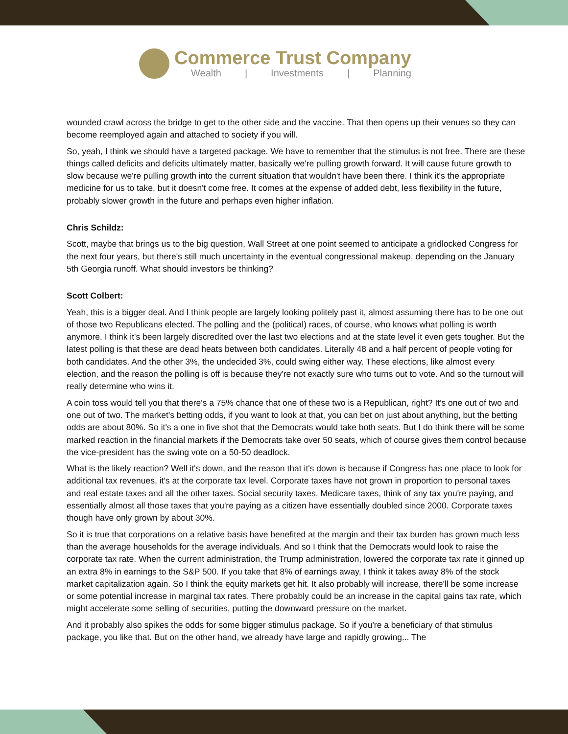Commerce Trust Company
Wealth | Investments | Planning
wounded crawl across the bridge to get to the other side and the vaccine. That then opens up their venues so they can become reemployed again and attached to society if you will.
So, yeah, I think we should have a targeted package. We have to remember that the stimulus is not free. There are these things called deficits and deficits ultimately matter, basically we're pulling growth forward. It will cause future growth to slow because we're pulling growth into the current situation that wouldn't have been there. I think it's the appropriate medicine for us to take, but it doesn't come free. It comes at the expense of added debt, less flexibility in the future, probably slower growth in the future and perhaps even higher inflation.
Chris Schildz:
Scott, maybe that brings us to the big question, Wall Street at one point seemed to anticipate a gridlocked Congress for the next four years, but there's still much uncertainty in the eventual congressional makeup, depending on the January 5th Georgia runoff. What should investors be thinking?
Scott Colbert:
Yeah, this is a bigger deal. And I think people are largely looking politely past it, almost assuming there has to be one out of those two Republicans elected. The polling and the (political) races, of course, who knows what polling is worth anymore. I think it's been largely discredited over the last two elections and at the state level it even gets tougher. But the latest polling is that these are dead heats between both candidates. Literally 48 and a half percent of people voting for both candidates. And the other 3%, the undecided 3%, could swing either way. These elections, like almost every election, and the reason the polling is off is because they're not exactly sure who turns out to vote. And so the turnout will really determine who wins it.
A coin toss would tell you that there's a 75% chance that one of these two is a Republican, right? It's one out of two and one out of two. The market's betting odds, if you want to look at that, you can bet on just about anything, but the betting odds are about 80%. So it's a one in five shot that the Democrats would take both seats. But I do think there will be some marked reaction in the financial markets if the Democrats take over 50 seats, which of course gives them control because the vice-president has the swing vote on a 50-50 deadlock.
What is the likely reaction? Well it's down, and the reason that it's down is because if Congress has one place to look for additional tax revenues, it's at the corporate tax level. Corporate taxes have not grown in proportion to personal taxes and real estate taxes and all the other taxes. Social security taxes, Medicare taxes, think of any tax you're paying, and essentially almost all those taxes that you're paying as a citizen have essentially doubled since 2000. Corporate taxes though have only grown by about 30%.
So it is true that corporations on a relative basis have benefited at the margin and their tax burden has grown much less than the average households for the average individuals. And so I think that the Democrats would look to raise the corporate tax rate. When the current administration, the Trump administration, lowered the corporate tax rate it ginned up an extra 8% in earnings to the S&P 500. If you take that 8% of earnings away, I think it takes away 8% of the stock market capitalization again. So I think the equity markets get hit. It also probably will increase, there'll be some increase or some potential increase in marginal tax rates. There probably could be an increase in the capital gains tax rate, which might accelerate some selling of securities, putting the downward pressure on the market.
And it probably also spikes the odds for some bigger stimulus package. So if you're a beneficiary of that stimulus package, you like that. But on the other hand, we already have large and rapidly growing... The